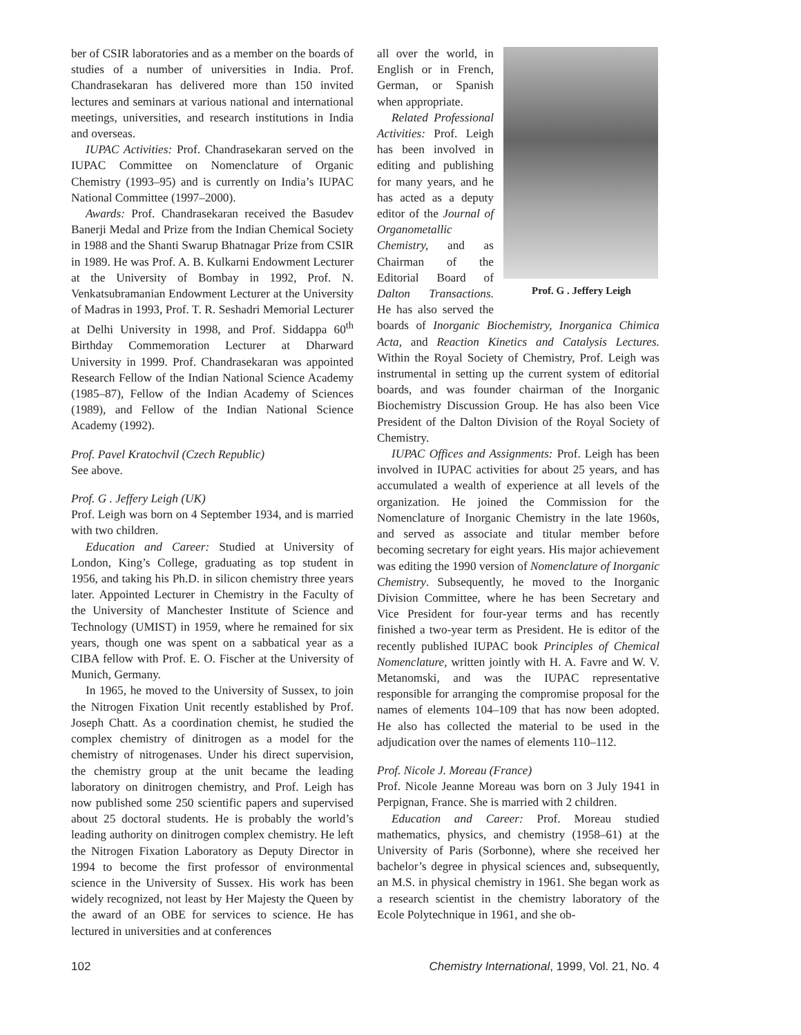ber of CSIR laboratories and as a member on the boards of studies of a number of universities in India. Prof. Chandrasekaran has delivered more than 150 invited lectures and seminars at various national and international meetings, universities, and research institutions in India and overseas.
IUPAC Activities: Prof. Chandrasekaran served on the IUPAC Committee on Nomenclature of Organic Chemistry (1993–95) and is currently on India’s IUPAC National Committee (1997–2000).
Awards: Prof. Chandrasekaran received the Basudev Banerji Medal and Prize from the Indian Chemical Society in 1988 and the Shanti Swarup Bhatnagar Prize from CSIR in 1989. He was Prof. A. B. Kulkarni Endowment Lecturer at the University of Bombay in 1992, Prof. N. Venkatsubramanian Endowment Lecturer at the University of Madras in 1993, Prof. T. R. Seshadri Memorial Lecturer at Delhi University in 1998, and Prof. Siddappa 60<sup>th</sup> Birthday Commemoration Lecturer at Dharward University in 1999. Prof. Chandrasekaran was appointed Research Fellow of the Indian National Science Academy (1985–87), Fellow of the Indian Academy of Sciences (1989), and Fellow of the Indian National Science Academy (1992).
Prof. Pavel Kratochvil (Czech Republic)
See above.
Prof. G . Jeffery Leigh (UK)
Prof. Leigh was born on 4 September 1934, and is married with two children.
Education and Career: Studied at University of London, King’s College, graduating as top student in 1956, and taking his Ph.D. in silicon chemistry three years later. Appointed Lecturer in Chemistry in the Faculty of the University of Manchester Institute of Science and Technology (UMIST) in 1959, where he remained for six years, though one was spent on a sabbatical year as a CIBA fellow with Prof. E. O. Fischer at the University of Munich, Germany.
In 1965, he moved to the University of Sussex, to join the Nitrogen Fixation Unit recently established by Prof. Joseph Chatt. As a coordination chemist, he studied the complex chemistry of dinitrogen as a model for the chemistry of nitrogenases. Under his direct supervision, the chemistry group at the unit became the leading laboratory on dinitrogen chemistry, and Prof. Leigh has now published some 250 scientific papers and supervised about 25 doctoral students. He is probably the world’s leading authority on dinitrogen complex chemistry. He left the Nitrogen Fixation Laboratory as Deputy Director in 1994 to become the first professor of environmental science in the University of Sussex. His work has been widely recognized, not least by Her Majesty the Queen by the award of an OBE for services to science. He has lectured in universities and at conferences
Prof. G . Jeffery Leigh
all over the world, in English or in French, German, or Spanish when appropriate.
Related Professional Activities: Prof. Leigh has been involved in editing and publishing for many years, and he has acted as a deputy editor of the Journal of Organometallic Chemistry, and as Chairman of the Editorial Board of Dalton Transactions. He has also served the boards of Inorganic Biochemistry, Inorganica Chimica Acta, and Reaction Kinetics and Catalysis Lectures. Within the Royal Society of Chemistry, Prof. Leigh was instrumental in setting up the current system of editorial boards, and was founder chairman of the Inorganic Biochemistry Discussion Group. He has also been Vice President of the Dalton Division of the Royal Society of Chemistry.
IUPAC Offices and Assignments: Prof. Leigh has been involved in IUPAC activities for about 25 years, and has accumulated a wealth of experience at all levels of the organization. He joined the Commission for the Nomenclature of Inorganic Chemistry in the late 1960s, and served as associate and titular member before becoming secretary for eight years. His major achievement was editing the 1990 version of Nomenclature of Inorganic Chemistry. Subsequently, he moved to the Inorganic Division Committee, where he has been Secretary and Vice President for four-year terms and has recently finished a two-year term as President. He is editor of the recently published IUPAC book Principles of Chemical Nomenclature, written jointly with H. A. Favre and W. V. Metanomski, and was the IUPAC representative responsible for arranging the compromise proposal for the names of elements 104–109 that has now been adopted. He also has collected the material to be used in the adjudication over the names of elements 110–112.
Prof. Nicole J. Moreau (France)
Prof. Nicole Jeanne Moreau was born on 3 July 1941 in Perpignan, France. She is married with 2 children.
Education and Career: Prof. Moreau studied mathematics, physics, and chemistry (1958–61) at the University of Paris (Sorbonne), where she received her bachelor’s degree in physical sciences and, subsequently, an M.S. in physical chemistry in 1961. She began work as a research scientist in the chemistry laboratory of the Ecole Polytechnique in 1961, and she ob-
102 Chemistry International, 1999, Vol. 21, No. 4